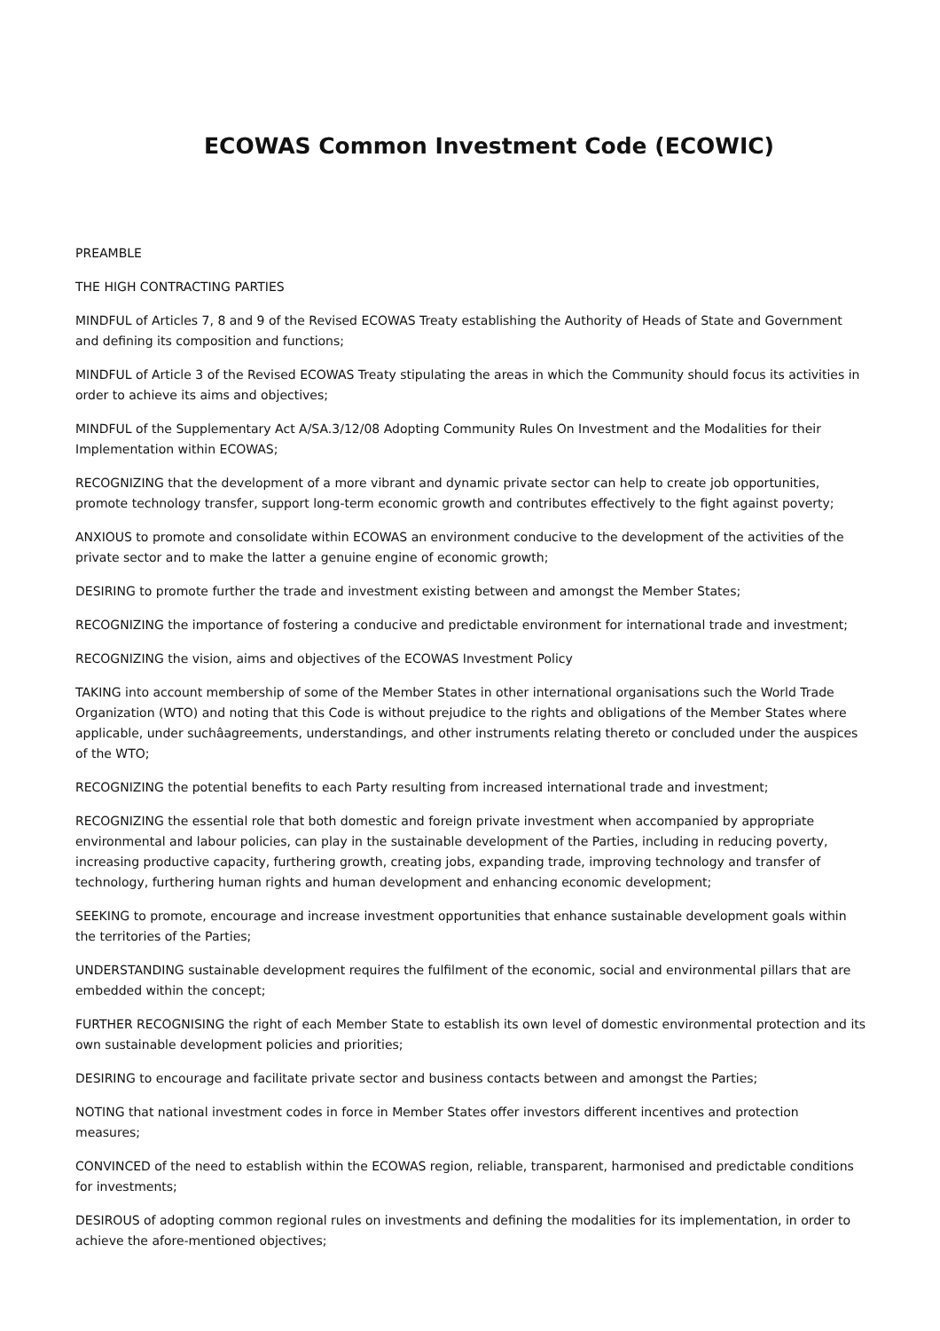ECOWAS Common Investment Code (ECOWIC)
PREAMBLE
THE HIGH CONTRACTING PARTIES
MINDFUL of Articles 7, 8 and 9 of the Revised ECOWAS Treaty establishing the Authority of Heads of State and Government and defining its composition and functions;
MINDFUL of Article 3 of the Revised ECOWAS Treaty stipulating the areas in which the Community should focus its activities in order to achieve its aims and objectives;
MINDFUL of the Supplementary Act A/SA.3/12/08 Adopting Community Rules On Investment and the Modalities for their Implementation within ECOWAS;
RECOGNIZING that the development of a more vibrant and dynamic private sector can help to create job opportunities, promote technology transfer, support long-term economic growth and contributes effectively to the fight against poverty;
ANXIOUS to promote and consolidate within ECOWAS an environment conducive to the development of the activities of the private sector and to make the latter a genuine engine of economic growth;
DESIRING to promote further the trade and investment existing between and amongst the Member States;
RECOGNIZING the importance of fostering a conducive and predictable environment for international trade and investment;
RECOGNIZING the vision, aims and objectives of the ECOWAS Investment Policy
TAKING into account membership of some of the Member States in other international organisations such the World Trade Organization (WTO) and noting that this Code is without prejudice to the rights and obligations of the Member States where applicable, under suchâagreements, understandings, and other instruments relating thereto or concluded under the auspices of the WTO;
RECOGNIZING the potential benefits to each Party resulting from increased international trade and investment;
RECOGNIZING the essential role that both domestic and foreign private investment when accompanied by appropriate environmental and labour policies, can play in the sustainable development of the Parties, including in reducing poverty, increasing productive capacity, furthering growth, creating jobs, expanding trade, improving technology and transfer of technology, furthering human rights and human development and enhancing economic development;
SEEKING to promote, encourage and increase investment opportunities that enhance sustainable development goals within the territories of the Parties;
UNDERSTANDING sustainable development requires the fulfilment of the economic, social and environmental pillars that are embedded within the concept;
FURTHER RECOGNISING the right of each Member State to establish its own level of domestic environmental protection and its own sustainable development policies and priorities;
DESIRING to encourage and facilitate private sector and business contacts between and amongst the Parties;
NOTING that national investment codes in force in Member States offer investors different incentives and protection measures;
CONVINCED of the need to establish within the ECOWAS region, reliable, transparent, harmonised and predictable conditions for investments;
DESIROUS of adopting common regional rules on investments and defining the modalities for its implementation, in order to achieve the afore-mentioned objectives;